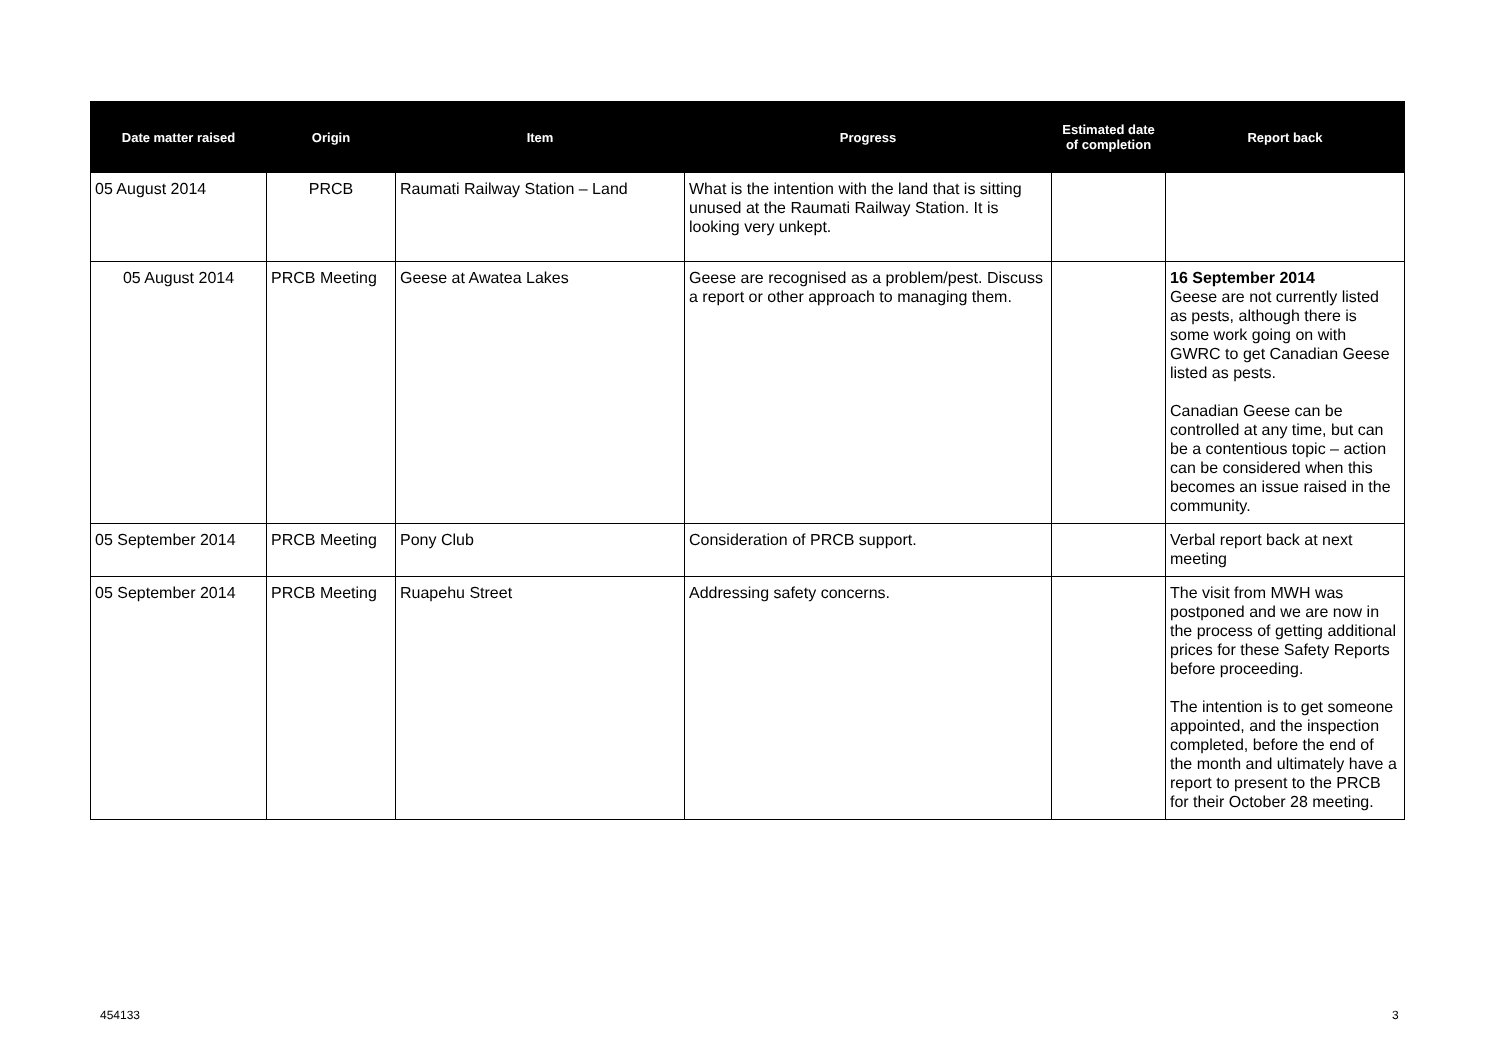| Date matter raised | Origin | Item | Progress | Estimated date of completion | Report back |
| --- | --- | --- | --- | --- | --- |
| 05 August 2014 | PRCB | Raumati Railway Station – Land | What is the intention with the land that is sitting unused at the Raumati Railway Station. It is looking very unkept. | | |
| 05 August 2014 | PRCB Meeting | Geese at Awatea Lakes | Geese are recognised as a problem/pest. Discuss a report or other approach to managing them. | | 16 September 2014 Geese are not currently listed as pests, although there is some work going on with GWRC to get Canadian Geese listed as pests. Canadian Geese can be controlled at any time, but can be a contentious topic – action can be considered when this becomes an issue raised in the community. |
| 05 September 2014 | PRCB Meeting | Pony Club | Consideration of PRCB support. | | Verbal report back at next meeting |
| 05 September 2014 | PRCB Meeting | Ruapehu Street | Addressing safety concerns. | | The visit from MWH was postponed and we are now in the process of getting additional prices for these Safety Reports before proceeding. The intention is to get someone appointed, and the inspection completed, before the end of the month and ultimately have a report to present to the PRCB for their October 28 meeting. |
454133 3